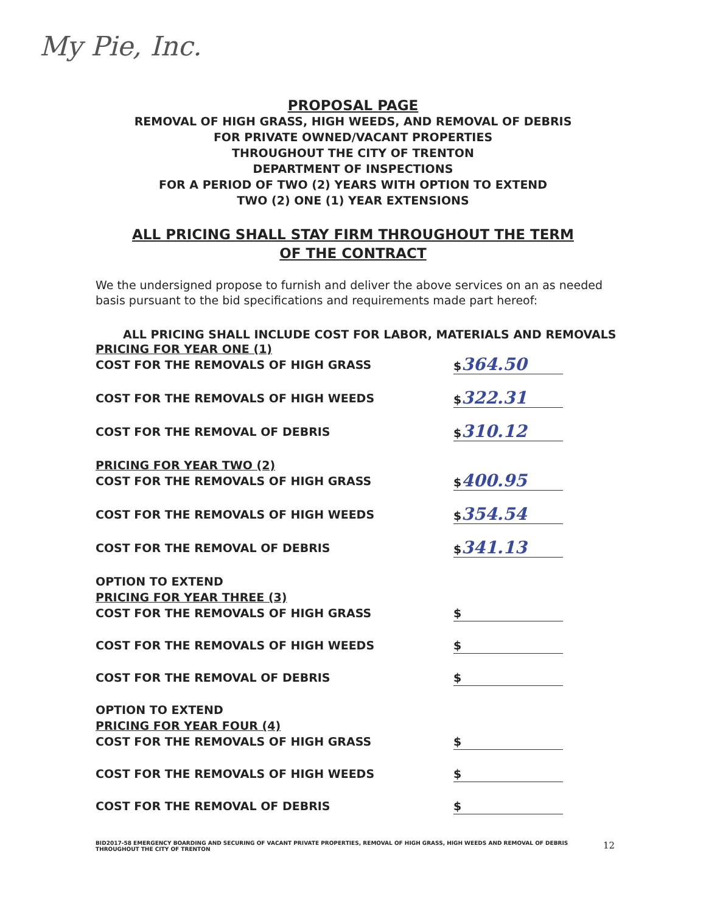My Pie, Inc.
PROPOSAL PAGE
REMOVAL OF HIGH GRASS, HIGH WEEDS, AND REMOVAL OF DEBRIS
FOR PRIVATE OWNED/VACANT PROPERTIES
THROUGHOUT THE CITY OF TRENTON
DEPARTMENT OF INSPECTIONS
FOR A PERIOD OF TWO (2) YEARS WITH OPTION TO EXTEND
TWO (2) ONE (1) YEAR EXTENSIONS
ALL PRICING SHALL STAY FIRM THROUGHOUT THE TERM OF THE CONTRACT
We the undersigned propose to furnish and deliver the above services on an as needed basis pursuant to the bid specifications and requirements made part hereof:
ALL PRICING SHALL INCLUDE COST FOR LABOR, MATERIALS AND REMOVALS
PRICING FOR YEAR ONE (1)
COST FOR THE REMOVALS OF HIGH GRASS $364.50
COST FOR THE REMOVALS OF HIGH WEEDS $322.31
COST FOR THE REMOVAL OF DEBRIS $310.12
PRICING FOR YEAR TWO (2)
COST FOR THE REMOVALS OF HIGH GRASS $400.95
COST FOR THE REMOVALS OF HIGH WEEDS $354.54
COST FOR THE REMOVAL OF DEBRIS $341.13
OPTION TO EXTEND
PRICING FOR YEAR THREE (3)
COST FOR THE REMOVALS OF HIGH GRASS $
COST FOR THE REMOVALS OF HIGH WEEDS $
COST FOR THE REMOVAL OF DEBRIS $
OPTION TO EXTEND
PRICING FOR YEAR FOUR (4)
COST FOR THE REMOVALS OF HIGH GRASS $
COST FOR THE REMOVALS OF HIGH WEEDS $
COST FOR THE REMOVAL OF DEBRIS $
BID2017-58 EMERGENCY BOARDING AND SECURING OF VACANT PRIVATE PROPERTIES, REMOVAL OF HIGH GRASS, HIGH WEEDS AND REMOVAL OF DEBRIS THROUGHOUT THE CITY OF TRENTON 12